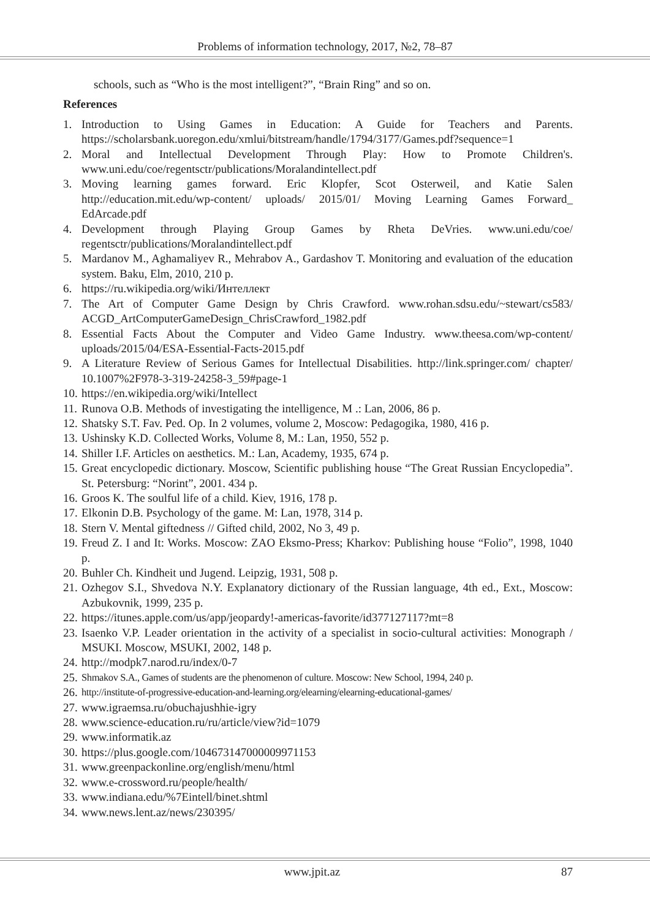Problems of information technology, 2017, №2, 78–87
schools, such as “Who is the most intelligent?”, “Brain Ring” and so on.
References
1. Introduction to Using Games in Education: A Guide for Teachers and Parents. https://scholarsbank.uoregon.edu/xmlui/bitstream/handle/1794/3177/Games.pdf?sequence=1
2. Moral and Intellectual Development Through Play: How to Promote Children's. www.uni.edu/coe/regentsctr/publications/Moralandintellect.pdf
3. Moving learning games forward. Eric Klopfer, Scot Osterweil, and Katie Salen http://education.mit.edu/wp-content/ uploads/ 2015/01/ Moving Learning Games Forward_ EdArcade.pdf
4. Development through Playing Group Games by Rheta DeVries. www.uni.edu/coe/ regentsctr/publications/Moralandintellect.pdf
5. Mardanov M., Aghamaliyev R., Mehrabov A., Gardashov T. Monitoring and evaluation of the education system. Baku, Elm, 2010, 210 p.
6. https://ru.wikipedia.org/wiki/Интеллект
7. The Art of Computer Game Design by Chris Crawford. www.rohan.sdsu.edu/~stewart/cs583/ ACGD_ArtComputerGameDesign_ChrisCrawford_1982.pdf
8. Essential Facts About the Computer and Video Game Industry. www.theesa.com/wp-content/ uploads/2015/04/ESA-Essential-Facts-2015.pdf
9. A Literature Review of Serious Games for Intellectual Disabilities. http://link.springer.com/ chapter/ 10.1007%2F978-3-319-24258-3_59#page-1
10. https://en.wikipedia.org/wiki/Intellect
11. Runova O.B. Methods of investigating the intelligence, M .: Lan, 2006, 86 p.
12. Shatsky S.T. Fav. Ped. Op. In 2 volumes, volume 2, Moscow: Pedagogika, 1980, 416 p.
13. Ushinsky K.D. Collected Works, Volume 8, M.: Lan, 1950, 552 p.
14. Shiller I.F. Articles on aesthetics. M.: Lan, Academy, 1935, 674 p.
15. Great encyclopedic dictionary. Moscow, Scientific publishing house “The Great Russian Encyclopedia”. St. Petersburg: “Norint”, 2001. 434 p.
16. Groos K. The soulful life of a child. Kiev, 1916, 178 p.
17. Elkonin D.B. Psychology of the game. M: Lan, 1978, 314 p.
18. Stern V. Mental giftedness // Gifted child, 2002, No 3, 49 p.
19. Freud Z. I and It: Works. Moscow: ZAO Eksmo-Press; Kharkov: Publishing house “Folio”, 1998, 1040 p.
20. Buhler Ch. Kindheit und Jugend. Leipzig, 1931, 508 p.
21. Ozhegov S.I., Shvedova N.Y. Explanatory dictionary of the Russian language, 4th ed., Ext., Moscow: Azbukovnik, 1999, 235 p.
22. https://itunes.apple.com/us/app/jeopardy!-americas-favorite/id377127117?mt=8
23. Isaenko V.P. Leader orientation in the activity of a specialist in socio-cultural activities: Monograph / MSUKI. Moscow, MSUKI, 2002, 148 p.
24. http://modpk7.narod.ru/index/0-7
25. Shmakov S.A., Games of students are the phenomenon of culture. Moscow: New School, 1994, 240 p.
26. http://institute-of-progressive-education-and-learning.org/elearning/elearning-educational-games/
27. www.igraemsa.ru/obuchajushhie-igry
28. www.science-education.ru/ru/article/view?id=1079
29. www.informatik.az
30. https://plus.google.com/104673147000009971153
31. www.greenpackonline.org/english/menu/html
32. www.e-crossword.ru/people/health/
33. www.indiana.edu/%7Eintell/binet.shtml
34. www.news.lent.az/news/230395/
www.jpit.az 87